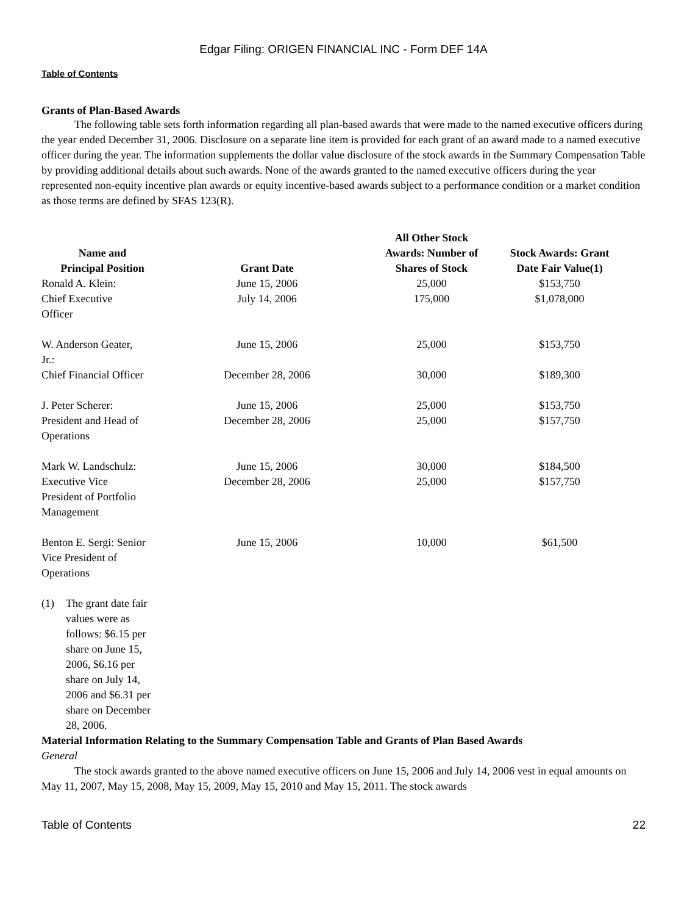Edgar Filing: ORIGEN FINANCIAL INC - Form DEF 14A
Table of Contents
Grants of Plan-Based Awards
The following table sets forth information regarding all plan-based awards that were made to the named executive officers during the year ended December 31, 2006. Disclosure on a separate line item is provided for each grant of an award made to a named executive officer during the year. The information supplements the dollar value disclosure of the stock awards in the Summary Compensation Table by providing additional details about such awards. None of the awards granted to the named executive officers during the year represented non-equity incentive plan awards or equity incentive-based awards subject to a performance condition or a market condition as those terms are defined by SFAS 123(R).
| Name and Principal Position | Grant Date | All Other Stock Awards: Number of Shares of Stock | Stock Awards: Grant Date Fair Value(1) |
| --- | --- | --- | --- |
| Ronald A. Klein: | June 15, 2006 | 25,000 | $153,750 |
| Chief Executive Officer | July 14, 2006 | 175,000 | $1,078,000 |
| W. Anderson Geater, Jr.: | June 15, 2006 | 25,000 | $153,750 |
| Chief Financial Officer | December 28, 2006 | 30,000 | $189,300 |
| J. Peter Scherer: | June 15, 2006 | 25,000 | $153,750 |
| President and Head of Operations | December 28, 2006 | 25,000 | $157,750 |
| Mark W. Landschulz: | June 15, 2006 | 30,000 | $184,500 |
| Executive Vice President of Portfolio Management | December 28, 2006 | 25,000 | $157,750 |
| Benton E. Sergi: Senior Vice President of Operations | June 15, 2006 | 10,000 | $61,500 |
(1) The grant date fair values were as follows: $6.15 per share on June 15, 2006, $6.16 per share on July 14, 2006 and $6.31 per share on December 28, 2006.
Material Information Relating to the Summary Compensation Table and Grants of Plan Based Awards
General
The stock awards granted to the above named executive officers on June 15, 2006 and July 14, 2006 vest in equal amounts on May 11, 2007, May 15, 2008, May 15, 2009, May 15, 2010 and May 15, 2011. The stock awards
Table of Contents 22